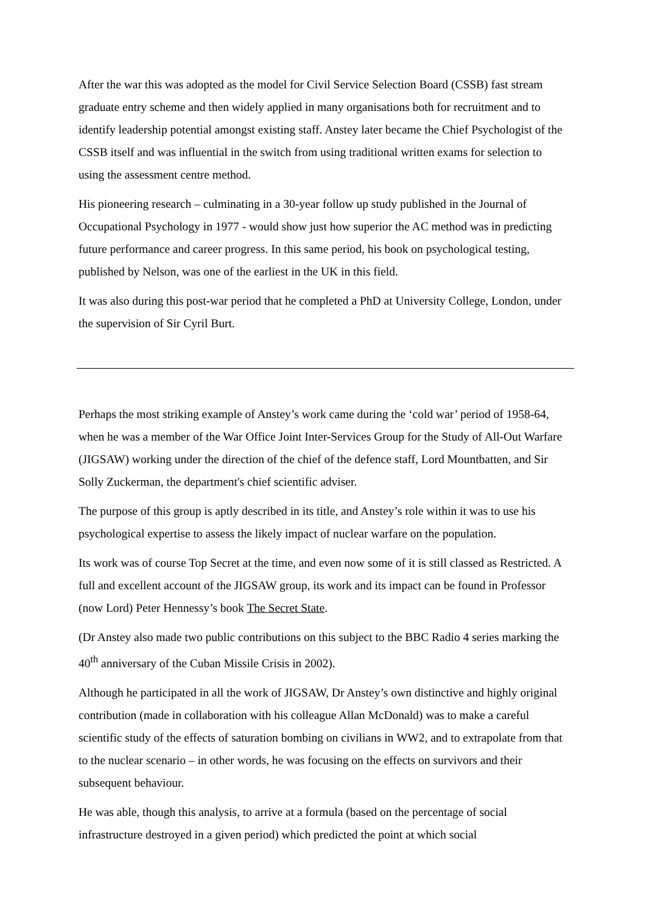After the war this was adopted as the model for Civil Service Selection Board (CSSB) fast stream graduate entry scheme and then widely applied in many organisations both for recruitment and to identify leadership potential amongst existing staff. Anstey later became the Chief Psychologist of the CSSB itself and was influential in the switch from using traditional written exams for selection to using the assessment centre method.
His pioneering research – culminating in a 30-year follow up study published in the Journal of Occupational Psychology in 1977 - would show just how superior the AC method was in predicting future performance and career progress. In this same period, his book on psychological testing, published by Nelson, was one of the earliest in the UK in this field.
It was also during this post-war period that he completed a PhD at University College, London, under the supervision of Sir Cyril Burt.
Perhaps the most striking example of Anstey’s work came during the ‘cold war’ period of 1958-64, when he was a member of the War Office Joint Inter-Services Group for the Study of All-Out Warfare (JIGSAW) working under the direction of the chief of the defence staff, Lord Mountbatten, and Sir Solly Zuckerman, the department's chief scientific adviser.
The purpose of this group is aptly described in its title, and Anstey’s role within it was to use his psychological expertise to assess the likely impact of nuclear warfare on the population.
Its work was of course Top Secret at the time, and even now some of it is still classed as Restricted. A full and excellent account of the JIGSAW group, its work and its impact can be found in Professor (now Lord) Peter Hennessy’s book The Secret State.
(Dr Anstey also made two public contributions on this subject to the BBC Radio 4 series marking the 40<sup>th</sup> anniversary of the Cuban Missile Crisis in 2002).
Although he participated in all the work of JIGSAW, Dr Anstey’s own distinctive and highly original contribution (made in collaboration with his colleague Allan McDonald) was to make a careful scientific study of the effects of saturation bombing on civilians in WW2, and to extrapolate from that to the nuclear scenario – in other words, he was focusing on the effects on survivors and their subsequent behaviour.
He was able, though this analysis, to arrive at a formula (based on the percentage of social infrastructure destroyed in a given period) which predicted the point at which social